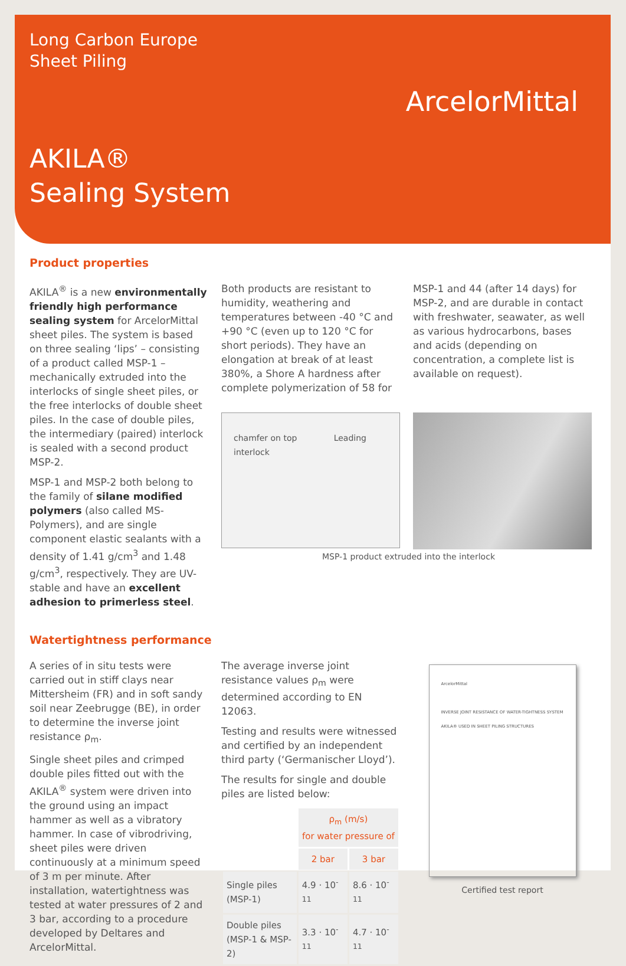Long Carbon Europe
Sheet Piling
ArcelorMittal
AKILA®
Sealing System
Product properties
AKILA<sup>®</sup> is a new environmentally friendly high performance sealing system for ArcelorMittal sheet piles. The system is based on three sealing ‘lips’ – consisting of a product called MSP-1 – mechanically extruded into the interlocks of single sheet piles, or the free interlocks of double sheet piles. In the case of double piles, the intermediary (paired) interlock is sealed with a second product MSP-2.
MSP-1 and MSP-2 both belong to the family of silane modified polymers (also called MS-Polymers), and are single component elastic sealants with a density of 1.41 g/cm<sup>3</sup> and 1.48 g/cm<sup>3</sup>, respectively. They are UV-stable and have an excellent adhesion to primerless steel.
Both products are resistant to humidity, weathering and temperatures between -40 °C and +90 °C (even up to 120 °C for short periods). They have an elongation at break of at least 380%, a Shore A hardness after complete polymerization of 58 for
MSP-1 and 44 (after 14 days) for MSP-2, and are durable in contact with freshwater, seawater, as well as various hydrocarbons, bases and acids (depending on concentration, a complete list is available on request).
chamfer on top Leading interlock
MSP-1 product extruded into the interlock
Watertightness performance
A series of in situ tests were carried out in stiff clays near Mittersheim (FR) and in soft sandy soil near Zeebrugge (BE), in order to determine the inverse joint resistance ρ<sub>m</sub>.
Single sheet piles and crimped double piles fitted out with the AKILA<sup>®</sup> system were driven into the ground using an impact hammer as well as a vibratory hammer. In case of vibrodriving, sheet piles were driven continuously at a minimum speed of 3 m per minute. After installation, watertightness was tested at water pressures of 2 and 3 bar, according to a procedure developed by Deltares and ArcelorMittal.
The average inverse joint resistance values ρ<sub>m</sub> were determined according to EN 12063.
Testing and results were witnessed and certified by an independent third party (‘Germanischer Lloyd’).
The results for single and double piles are listed below:
| | ρ<sub>m</sub> (m/s) for water pressure of | |
| --- | --- | --- |
| | 2 bar | 3 bar |
| Single piles (MSP-1) | 4.9 · 10<sup>-11</sup> | 8.6 · 10<sup>-11</sup> |
| Double piles (MSP-1 & MSP-2) | 3.3 · 10<sup>-11</sup> | 4.7 · 10<sup>-11</sup> |
ArcelorMittal
INVERSE JOINT RESISTANCE OF WATER-TIGHTNESS SYSTEM AKILA® USED IN SHEET PILING STRUCTURES
Certified test report